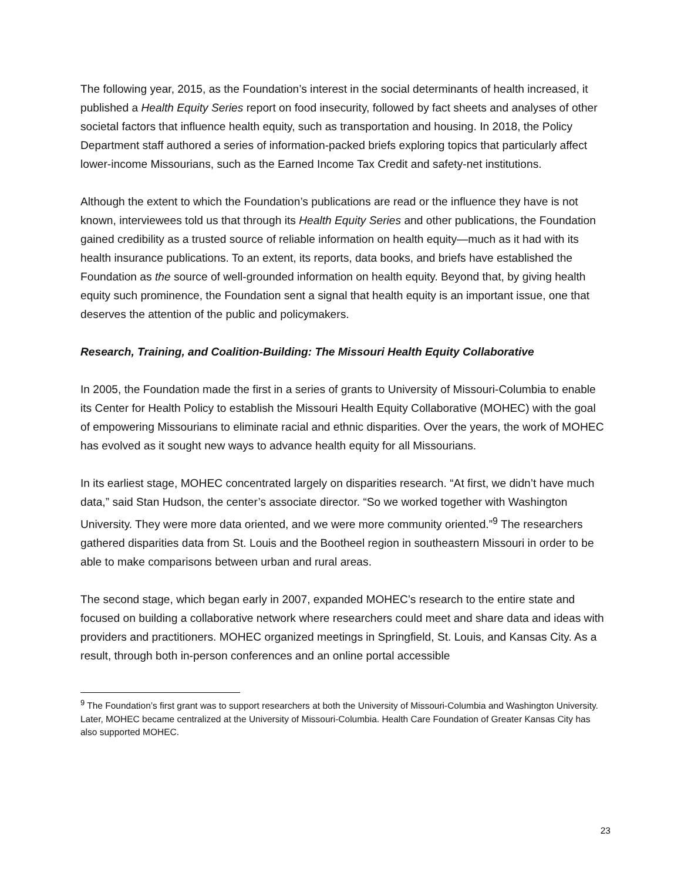The following year, 2015, as the Foundation’s interest in the social determinants of health increased, it published a Health Equity Series report on food insecurity, followed by fact sheets and analyses of other societal factors that influence health equity, such as transportation and housing. In 2018, the Policy Department staff authored a series of information-packed briefs exploring topics that particularly affect lower-income Missourians, such as the Earned Income Tax Credit and safety-net institutions.
Although the extent to which the Foundation’s publications are read or the influence they have is not known, interviewees told us that through its Health Equity Series and other publications, the Foundation gained credibility as a trusted source of reliable information on health equity—much as it had with its health insurance publications. To an extent, its reports, data books, and briefs have established the Foundation as the source of well-grounded information on health equity. Beyond that, by giving health equity such prominence, the Foundation sent a signal that health equity is an important issue, one that deserves the attention of the public and policymakers.
Research, Training, and Coalition-Building: The Missouri Health Equity Collaborative
In 2005, the Foundation made the first in a series of grants to University of Missouri-Columbia to enable its Center for Health Policy to establish the Missouri Health Equity Collaborative (MOHEC) with the goal of empowering Missourians to eliminate racial and ethnic disparities. Over the years, the work of MOHEC has evolved as it sought new ways to advance health equity for all Missourians.
In its earliest stage, MOHEC concentrated largely on disparities research. “At first, we didn’t have much data,” said Stan Hudson, the center’s associate director. “So we worked together with Washington University. They were more data oriented, and we were more community oriented.”<sup>9</sup> The researchers gathered disparities data from St. Louis and the Bootheel region in southeastern Missouri in order to be able to make comparisons between urban and rural areas.
The second stage, which began early in 2007, expanded MOHEC’s research to the entire state and focused on building a collaborative network where researchers could meet and share data and ideas with providers and practitioners. MOHEC organized meetings in Springfield, St. Louis, and Kansas City. As a result, through both in-person conferences and an online portal accessible
<sup>9</sup> The Foundation’s first grant was to support researchers at both the University of Missouri-Columbia and Washington University. Later, MOHEC became centralized at the University of Missouri-Columbia. Health Care Foundation of Greater Kansas City has also supported MOHEC.
23